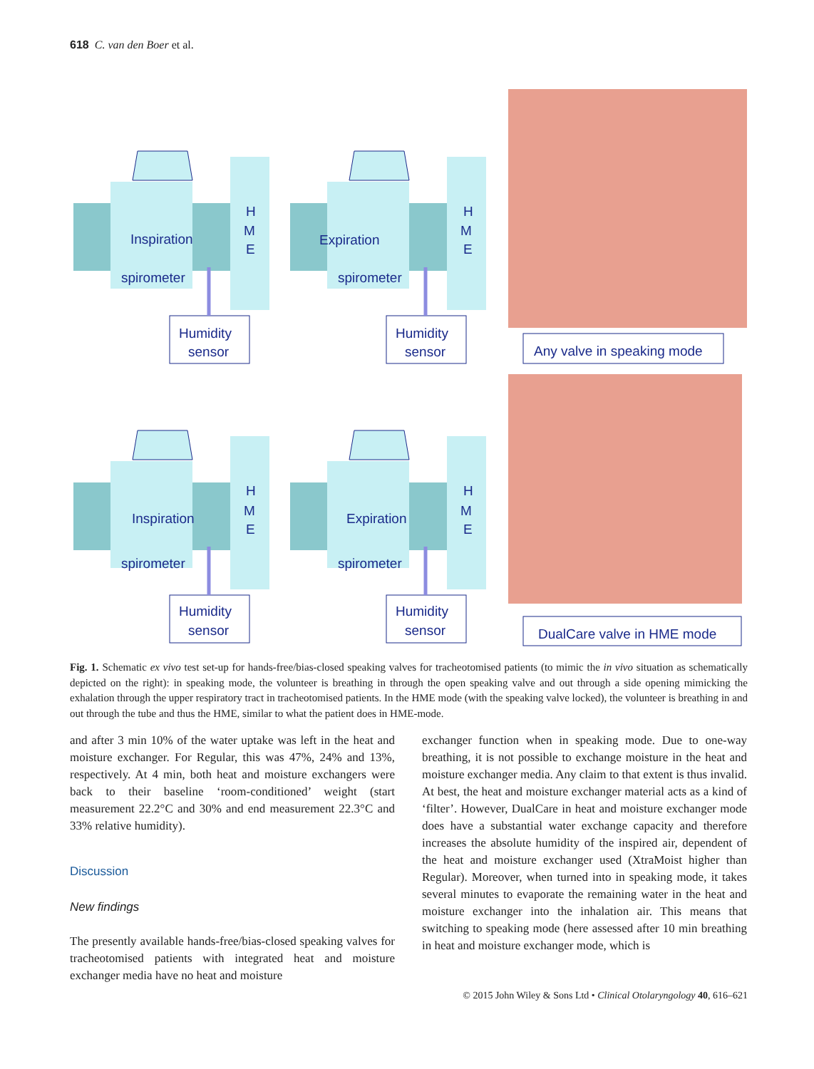618 C. van den Boer et al.
Inspiration
spirometer
Humidity
sensor
H
M
E
Expiration
spirometer
Humidity
sensor
H
M
E
Any valve in speaking mode
Inspiration
spirometer
Humidity
sensor
H
M
E
Expiration
spirometer
Humidity
sensor
H
M
E
DualCare valve in HME mode
Fig. 1. Schematic ex vivo test set-up for hands-free/bias-closed speaking valves for tracheotomised patients (to mimic the in vivo situation as schematically depicted on the right): in speaking mode, the volunteer is breathing in through the open speaking valve and out through a side opening mimicking the exhalation through the upper respiratory tract in tracheotomised patients. In the HME mode (with the speaking valve locked), the volunteer is breathing in and out through the tube and thus the HME, similar to what the patient does in HME-mode.
and after 3 min 10% of the water uptake was left in the heat and moisture exchanger. For Regular, this was 47%, 24% and 13%, respectively. At 4 min, both heat and moisture exchangers were back to their baseline ‘room-conditioned’ weight (start measurement 22.2°C and 30% and end measurement 22.3°C and 33% relative humidity).
Discussion
New findings
The presently available hands-free/bias-closed speaking valves for tracheotomised patients with integrated heat and moisture exchanger media have no heat and moisture
exchanger function when in speaking mode. Due to one-way breathing, it is not possible to exchange moisture in the heat and moisture exchanger media. Any claim to that extent is thus invalid. At best, the heat and moisture exchanger material acts as a kind of ‘filter’. However, DualCare in heat and moisture exchanger mode does have a substantial water exchange capacity and therefore increases the absolute humidity of the inspired air, dependent of the heat and moisture exchanger used (XtraMoist higher than Regular). Moreover, when turned into in speaking mode, it takes several minutes to evaporate the remaining water in the heat and moisture exchanger into the inhalation air. This means that switching to speaking mode (here assessed after 10 min breathing in heat and moisture exchanger mode, which is
© 2015 John Wiley & Sons Ltd • Clinical Otolaryngology 40, 616–621